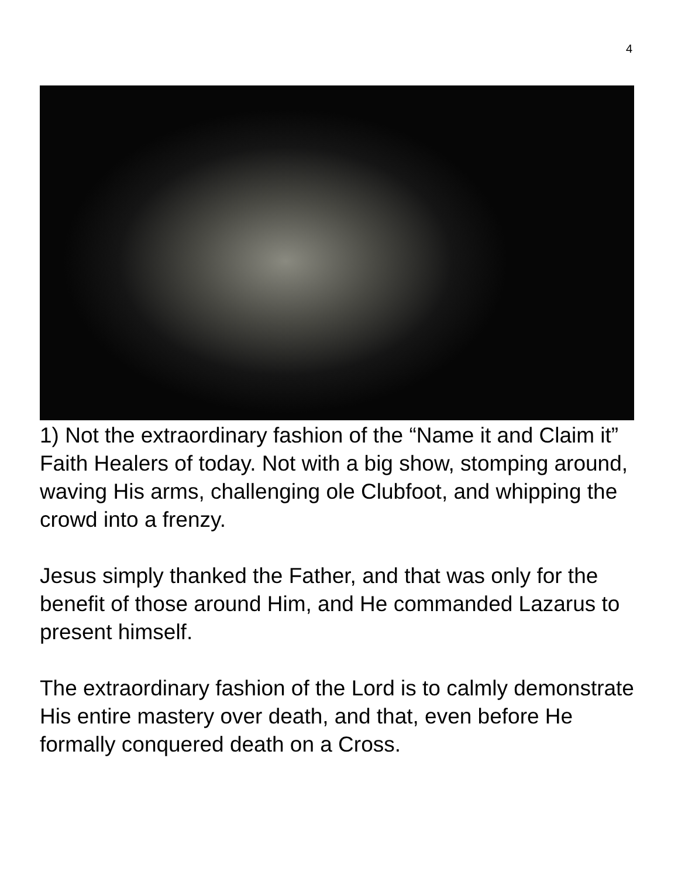4
1) Not the extraordinary fashion of the “Name it and Claim it” Faith Healers of today. Not with a big show, stomping around, waving His arms, challenging ole Clubfoot, and whipping the crowd into a frenzy.
Jesus simply thanked the Father, and that was only for the benefit of those around Him, and He commanded Lazarus to present himself.
The extraordinary fashion of the Lord is to calmly demonstrate His entire mastery over death, and that, even before He formally conquered death on a Cross.